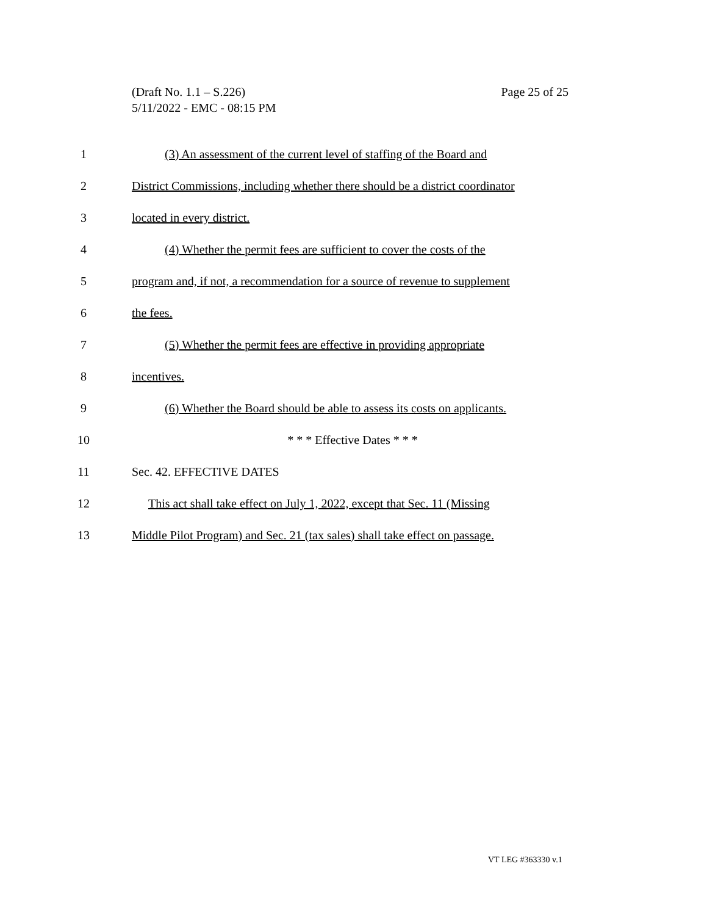Page 25 of 25 (Draft No. 1.1 – S.226)
5/11/2022 - EMC - 08:15 PM
1 (3) An assessment of the current level of staffing of the Board and
2 District Commissions, including whether there should be a district coordinator
3 located in every district.
4 (4) Whether the permit fees are sufficient to cover the costs of the
5 program and, if not, a recommendation for a source of revenue to supplement
6 the fees.
7 (5) Whether the permit fees are effective in providing appropriate
8 incentives.
9 (6) Whether the Board should be able to assess its costs on applicants.
10 * * * Effective Dates * * *
11 Sec. 42. EFFECTIVE DATES
12 This act shall take effect on July 1, 2022, except that Sec. 11 (Missing
13 Middle Pilot Program) and Sec. 21 (tax sales) shall take effect on passage.
VT LEG #363330 v.1